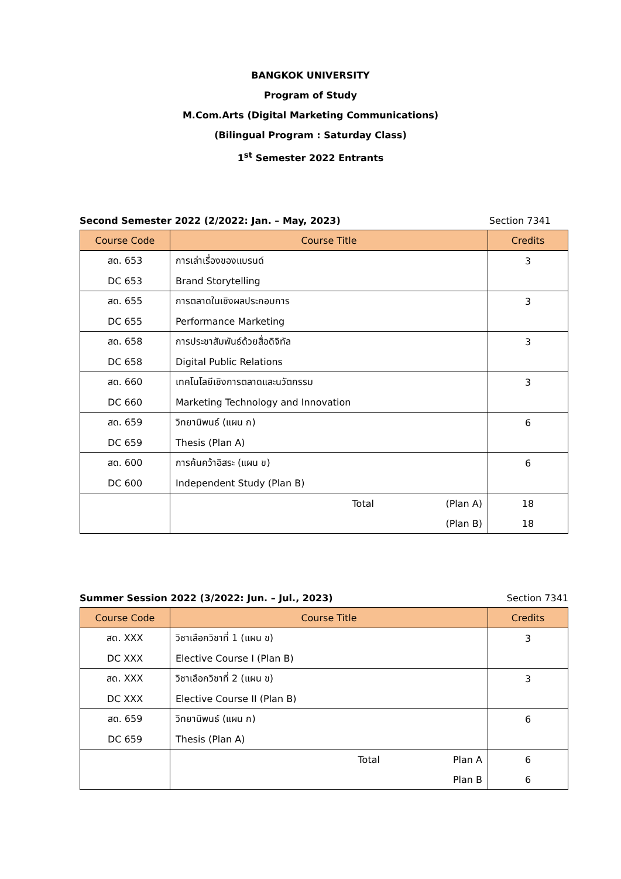BANGKOK UNIVERSITY
Program of Study
M.Com.Arts (Digital Marketing Communications)
(Bilingual Program : Saturday Class)
1<sup>st</sup> Semester 2022 Entrants
Second Semester 2022 (2/2022: Jan. – May, 2023) Section 7341
| Course Code | Course Title | Credits |
| --- | --- | --- |
| สด. 653 | การเล่าเรื่องของแบรนด์ | 3 |
| DC 653 | Brand Storytelling | |
| สด. 655 | การตลาดในเชิงผลประกอบการ | 3 |
| DC 655 | Performance Marketing | |
| สด. 658 | การประชาสัมพันธ์ด้วยสื่อดิจิทัล | 3 |
| DC 658 | Digital Public Relations | |
| สด. 660 | เทคโนโลยีเชิงการตลาดและนวัตกรรม | 3 |
| DC 660 | Marketing Technology and Innovation | |
| สด. 659 | วิทยานิพนธ์ (แผน ก) | 6 |
| DC 659 | Thesis (Plan A) | |
| สด. 600 | การค้นคว้าอิสระ (แผน ข) | 6 |
| DC 600 | Independent Study (Plan B) | |
| | Total (Plan A) | 18 |
| | (Plan B) | 18 |
Summer Session 2022 (3/2022: Jun. – Jul., 2023) Section 7341
| Course Code | Course Title | Credits |
| --- | --- | --- |
| สด. XXX | วิชาเลือกวิชาที่ 1 (แผน ข) | 3 |
| DC XXX | Elective Course I (Plan B) | |
| สด. XXX | วิชาเลือกวิชาที่ 2 (แผน ข) | 3 |
| DC XXX | Elective Course II (Plan B) | |
| สด. 659 | วิทยานิพนธ์ (แผน ก) | 6 |
| DC 659 | Thesis (Plan A) | |
| | Total Plan A | 6 |
| | Plan B | 6 |